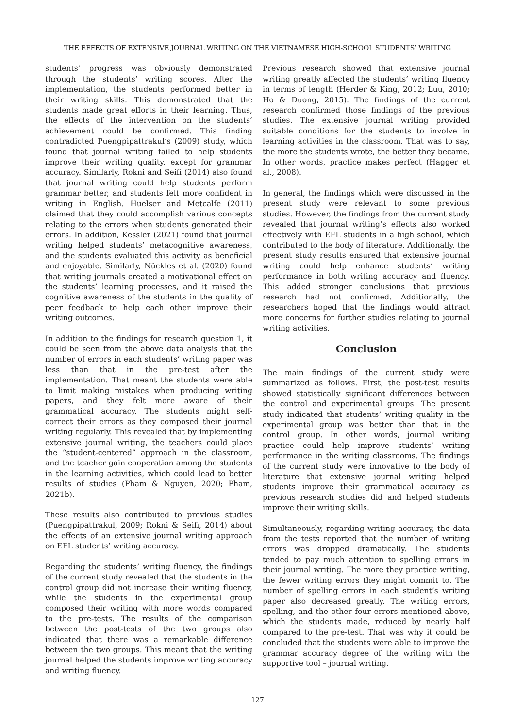THE EFFECTS OF EXTENSIVE JOURNAL WRITING ON THE VIETNAMESE HIGH-SCHOOL STUDENTS’ WRITING
students’ progress was obviously demonstrated through the students’ writing scores. After the implementation, the students performed better in their writing skills. This demonstrated that the students made great efforts in their learning. Thus, the effects of the intervention on the students’ achievement could be confirmed. This finding contradicted Puengpipattrakul’s (2009) study, which found that journal writing failed to help students improve their writing quality, except for grammar accuracy. Similarly, Rokni and Seifi (2014) also found that journal writing could help students perform grammar better, and students felt more confident in writing in English. Huelser and Metcalfe (2011) claimed that they could accomplish various concepts relating to the errors when students generated their errors. In addition, Kessler (2021) found that journal writing helped students’ metacognitive awareness, and the students evaluated this activity as beneficial and enjoyable. Similarly, Nückles et al. (2020) found that writing journals created a motivational effect on the students’ learning processes, and it raised the cognitive awareness of the students in the quality of peer feedback to help each other improve their writing outcomes.
In addition to the findings for research question 1, it could be seen from the above data analysis that the number of errors in each students’ writing paper was less than that in the pre-test after the implementation. That meant the students were able to limit making mistakes when producing writing papers, and they felt more aware of their grammatical accuracy. The students might self-correct their errors as they composed their journal writing regularly. This revealed that by implementing extensive journal writing, the teachers could place the “student-centered” approach in the classroom, and the teacher gain cooperation among the students in the learning activities, which could lead to better results of studies (Pham & Nguyen, 2020; Pham, 2021b).
These results also contributed to previous studies (Puengpipattrakul, 2009; Rokni & Seifi, 2014) about the effects of an extensive journal writing approach on EFL students’ writing accuracy.
Regarding the students’ writing fluency, the findings of the current study revealed that the students in the control group did not increase their writing fluency, while the students in the experimental group composed their writing with more words compared to the pre-tests. The results of the comparison between the post-tests of the two groups also indicated that there was a remarkable difference between the two groups. This meant that the writing journal helped the students improve writing accuracy and writing fluency.
Previous research showed that extensive journal writing greatly affected the students’ writing fluency in terms of length (Herder & King, 2012; Luu, 2010; Ho & Duong, 2015). The findings of the current research confirmed those findings of the previous studies. The extensive journal writing provided suitable conditions for the students to involve in learning activities in the classroom. That was to say, the more the students wrote, the better they became. In other words, practice makes perfect (Hagger et al., 2008).
In general, the findings which were discussed in the present study were relevant to some previous studies. However, the findings from the current study revealed that journal writing’s effects also worked effectively with EFL students in a high school, which contributed to the body of literature. Additionally, the present study results ensured that extensive journal writing could help enhance students’ writing performance in both writing accuracy and fluency. This added stronger conclusions that previous research had not confirmed. Additionally, the researchers hoped that the findings would attract more concerns for further studies relating to journal writing activities.
Conclusion
The main findings of the current study were summarized as follows. First, the post-test results showed statistically significant differences between the control and experimental groups. The present study indicated that students’ writing quality in the experimental group was better than that in the control group. In other words, journal writing practice could help improve students’ writing performance in the writing classrooms. The findings of the current study were innovative to the body of literature that extensive journal writing helped students improve their grammatical accuracy as previous research studies did and helped students improve their writing skills.
Simultaneously, regarding writing accuracy, the data from the tests reported that the number of writing errors was dropped dramatically. The students tended to pay much attention to spelling errors in their journal writing. The more they practice writing, the fewer writing errors they might commit to. The number of spelling errors in each student’s writing paper also decreased greatly. The writing errors, spelling, and the other four errors mentioned above, which the students made, reduced by nearly half compared to the pre-test. That was why it could be concluded that the students were able to improve the grammar accuracy degree of the writing with the supportive tool – journal writing.
127